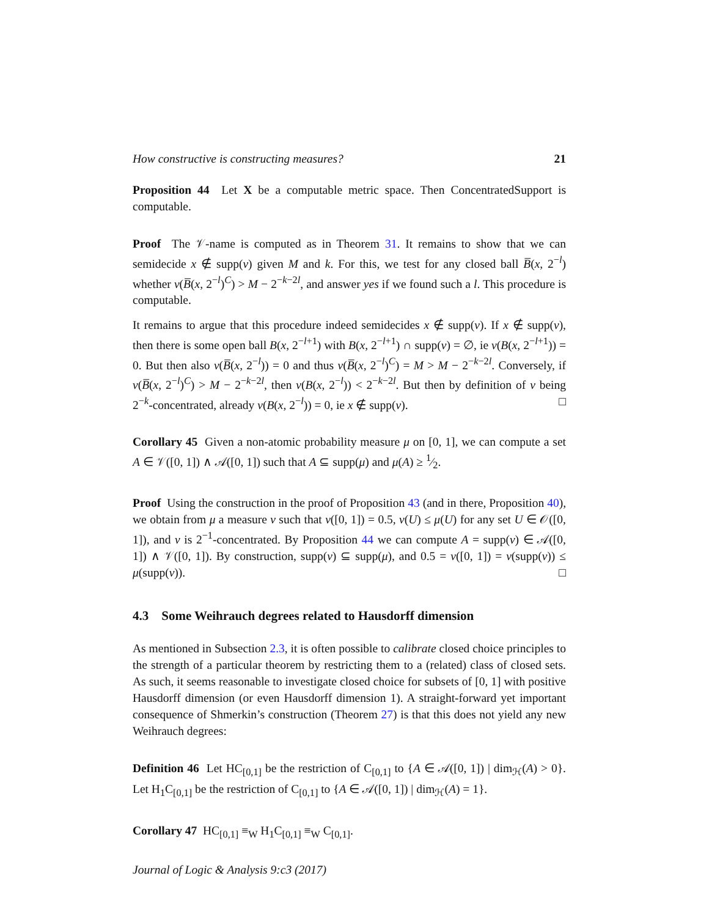How constructive is constructing measures? 21
Proposition 44 Let X be a computable metric space. Then ConcentratedSupport is computable.
Proof The 𝒱-name is computed as in Theorem 31. It remains to show that we can semidecide x ∉ supp(ν) given M and k. For this, we test for any closed ball B̅(x, 2<sup>−l</sup>) whether ν(B̅(x, 2<sup>−l</sup>)<sup>C</sup>) > M − 2<sup>−k−2l</sup>, and answer yes if we found such a l. This procedure is computable.
It remains to argue that this procedure indeed semidecides x ∉ supp(ν). If x ∉ supp(ν), then there is some open ball B(x, 2<sup>−l+1</sup>) with B(x, 2<sup>−l+1</sup>) ∩ supp(ν) = ∅, ie ν(B(x, 2<sup>−l+1</sup>)) = 0. But then also ν(B̅(x, 2<sup>−l</sup>)) = 0 and thus ν(B̅(x, 2<sup>−l</sup>)<sup>C</sup>) = M > M − 2<sup>−k−2l</sup>. Conversely, if ν(B̅(x, 2<sup>−l</sup>)<sup>C</sup>) > M − 2<sup>−k−2l</sup>, then ν(B(x, 2<sup>−l</sup>)) < 2<sup>−k−2l</sup>. But then by definition of ν being 2<sup>−k</sup>-concentrated, already ν(B(x, 2<sup>−l</sup>)) = 0, ie x ∉ supp(ν). □
Corollary 45 Given a non-atomic probability measure μ on [0, 1], we can compute a set A ∈ 𝒱([0, 1]) ∧ 𝒜([0, 1]) such that A ⊆ supp(μ) and μ(A) ≥ 1⁄2.
Proof Using the construction in the proof of Proposition 43 (and in there, Proposition 40), we obtain from μ a measure ν such that ν([0, 1]) = 0.5, ν(U) ≤ μ(U) for any set U ∈ 𝒪([0, 1]), and ν is 2<sup>−1</sup>-concentrated. By Proposition 44 we can compute A = supp(ν) ∈ 𝒜([0, 1]) ∧ 𝒱([0, 1]). By construction, supp(ν) ⊆ supp(μ), and 0.5 = ν([0, 1]) = ν(supp(ν)) ≤ μ(supp(ν)). □
4.3 Some Weihrauch degrees related to Hausdorff dimension
As mentioned in Subsection 2.3, it is often possible to calibrate closed choice principles to the strength of a particular theorem by restricting them to a (related) class of closed sets. As such, it seems reasonable to investigate closed choice for subsets of [0, 1] with positive Hausdorff dimension (or even Hausdorff dimension 1). A straight-forward yet important consequence of Shmerkin’s construction (Theorem 27) is that this does not yield any new Weihrauch degrees:
Definition 46 Let HC<sub>[0,1]</sub> be the restriction of C<sub>[0,1]</sub> to {A ∈ 𝒜([0, 1]) | dim<sub>ℋ</sub>(A) > 0}. Let H<sub>1</sub>C<sub>[0,1]</sub> be the restriction of C<sub>[0,1]</sub> to {A ∈ 𝒜([0, 1]) | dim<sub>ℋ</sub>(A) = 1}.
Corollary 47 HC<sub>[0,1]</sub> ≡<sub>W</sub> H<sub>1</sub>C<sub>[0,1]</sub> ≡<sub>W</sub> C<sub>[0,1]</sub>.
Journal of Logic & Analysis 9:c3 (2017)